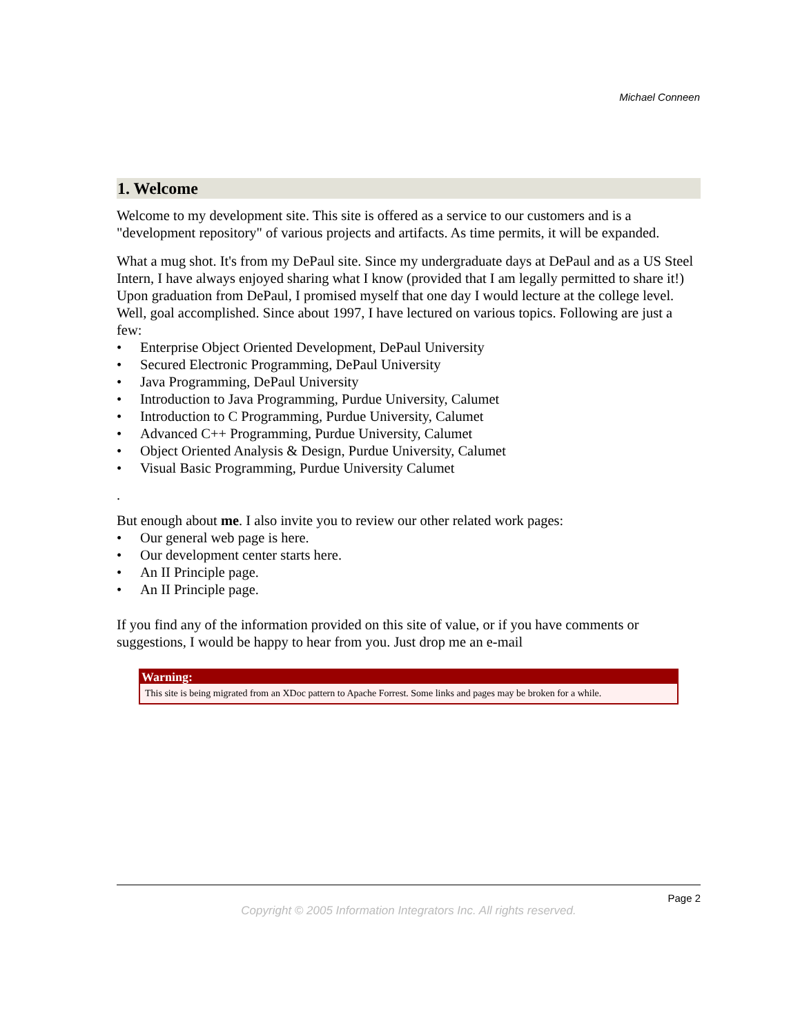Michael Conneen
1. Welcome
Welcome to my development site. This site is offered as a service to our customers and is a "development repository" of various projects and artifacts. As time permits, it will be expanded.
What a mug shot. It's from my DePaul site. Since my undergraduate days at DePaul and as a US Steel Intern, I have always enjoyed sharing what I know (provided that I am legally permitted to share it!) Upon graduation from DePaul, I promised myself that one day I would lecture at the college level. Well, goal accomplished. Since about 1997, I have lectured on various topics. Following are just a few:
• Enterprise Object Oriented Development, DePaul University
• Secured Electronic Programming, DePaul University
• Java Programming, DePaul University
• Introduction to Java Programming, Purdue University, Calumet
• Introduction to C Programming, Purdue University, Calumet
• Advanced C++ Programming, Purdue University, Calumet
• Object Oriented Analysis & Design, Purdue University, Calumet
• Visual Basic Programming, Purdue University Calumet
.
But enough about me. I also invite you to review our other related work pages:
• Our general web page is here.
• Our development center starts here.
• An II Principle page.
• An II Principle page.
If you find any of the information provided on this site of value, or if you have comments or suggestions, I would be happy to hear from you. Just drop me an e-mail
Warning:
This site is being migrated from an XDoc pattern to Apache Forrest. Some links and pages may be broken for a while.
Page 2
Copyright © 2005 Information Integrators Inc. All rights reserved.